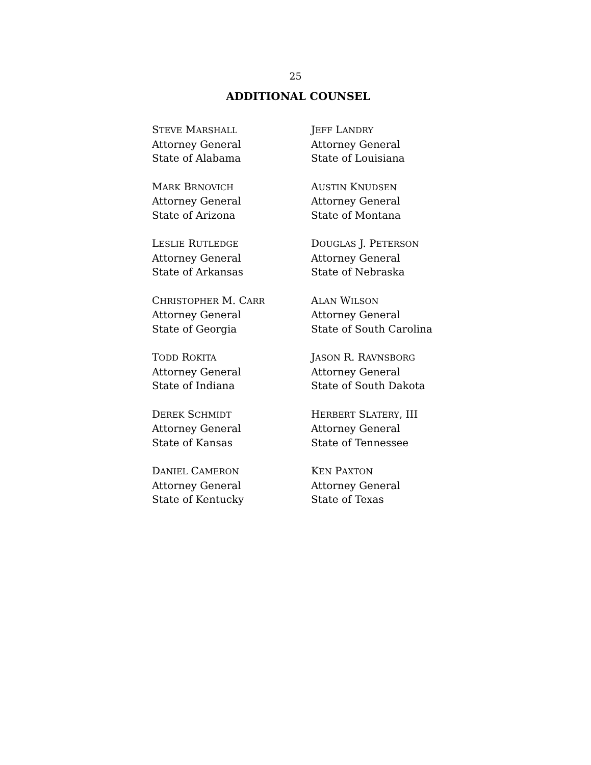25
ADDITIONAL COUNSEL
STEVE MARSHALL
Attorney General
State of Alabama
JEFF LANDRY
Attorney General
State of Louisiana
MARK BRNOVICH
Attorney General
State of Arizona
AUSTIN KNUDSEN
Attorney General
State of Montana
LESLIE RUTLEDGE
Attorney General
State of Arkansas
DOUGLAS J. PETERSON
Attorney General
State of Nebraska
CHRISTOPHER M. CARR
Attorney General
State of Georgia
ALAN WILSON
Attorney General
State of South Carolina
TODD ROKITA
Attorney General
State of Indiana
JASON R. RAVNSBORG
Attorney General
State of South Dakota
DEREK SCHMIDT
Attorney General
State of Kansas
HERBERT SLATERY, III
Attorney General
State of Tennessee
DANIEL CAMERON
Attorney General
State of Kentucky
KEN PAXTON
Attorney General
State of Texas